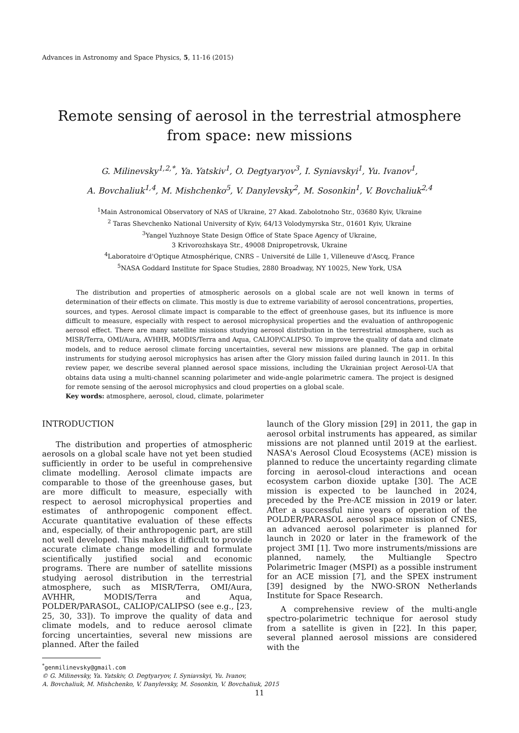Advances in Astronomy and Space Physics, 5, 11-16 (2015)
Remote sensing of aerosol in the terrestrial atmosphere
from space: new missions
G. Milinevsky<sup>1,2,*</sup>, Ya. Yatskiv<sup>1</sup>, O. Degtyaryov<sup>3</sup>, I. Syniavskyi<sup>1</sup>, Yu. Ivanov<sup>1</sup>,
A. Bovchaliuk<sup>1,4</sup>, M. Mishchenko<sup>5</sup>, V. Danylevsky<sup>2</sup>, M. Sosonkin<sup>1</sup>, V. Bovchaliuk<sup>2,4</sup>
<sup>1</sup> Main Astronomical Observatory of NAS of Ukraine, 27 Akad. Zabolotnoho Str., 03680 Kyiv, Ukraine
<sup>2</sup> Taras Shevchenko National University of Kyiv, 64/13 Volodymyrska Str., 01601 Kyiv, Ukraine
<sup>3</sup> Yangel Yuzhnoye State Design Office of State Space Agency of Ukraine,
3 Krivorozhskaya Str., 49008 Dnipropetrovsk, Ukraine
<sup>4</sup> Laboratoire d'Optique Atmosphérique, CNRS – Université de Lille 1, Villeneuve d'Ascq, France
<sup>5</sup> NASA Goddard Institute for Space Studies, 2880 Broadway, NY 10025, New York, USA
The distribution and properties of atmospheric aerosols on a global scale are not well known in terms of determination of their effects on climate. This mostly is due to extreme variability of aerosol concentrations, properties, sources, and types. Aerosol climate impact is comparable to the effect of greenhouse gases, but its influence is more difficult to measure, especially with respect to aerosol microphysical properties and the evaluation of anthropogenic aerosol effect. There are many satellite missions studying aerosol distribution in the terrestrial atmosphere, such as MISR/Terra, OMI/Aura, AVHHR, MODIS/Terra and Aqua, CALIOP/CALIPSO. To improve the quality of data and climate models, and to reduce aerosol climate forcing uncertainties, several new missions are planned. The gap in orbital instruments for studying aerosol microphysics has arisen after the Glory mission failed during launch in 2011. In this review paper, we describe several planned aerosol space missions, including the Ukrainian project Aerosol-UA that obtains data using a multi-channel scanning polarimeter and wide-angle polarimetric camera. The project is designed for remote sensing of the aerosol microphysics and cloud properties on a global scale.
Key words: atmosphere, aerosol, cloud, climate, polarimeter
INTRODUCTION
The distribution and properties of atmospheric aerosols on a global scale have not yet been studied sufficiently in order to be useful in comprehensive climate modelling. Aerosol climate impacts are comparable to those of the greenhouse gases, but are more difficult to measure, especially with respect to aerosol microphysical properties and estimates of anthropogenic component effect. Accurate quantitative evaluation of these effects and, especially, of their anthropogenic part, are still not well developed. This makes it difficult to provide accurate climate change modelling and formulate scientifically justified social and economic programs. There are number of satellite missions studying aerosol distribution in the terrestrial atmosphere, such as MISR/Terra, OMI/Aura, AVHHR, MODIS/Terra and Aqua, POLDER/PARASOL, CALIOP/CALIPSO (see e.g., [23, 25, 30, 33]). To improve the quality of data and climate models, and to reduce aerosol climate forcing uncertainties, several new missions are planned. After the failed
launch of the Glory mission [29] in 2011, the gap in aerosol orbital instruments has appeared, as similar missions are not planned until 2019 at the earliest. NASA's Aerosol Cloud Ecosystems (ACE) mission is planned to reduce the uncertainty regarding climate forcing in aerosol-cloud interactions and ocean ecosystem carbon dioxide uptake [30]. The ACE mission is expected to be launched in 2024, preceded by the Pre-ACE mission in 2019 or later. After a successful nine years of operation of the POLDER/PARASOL aerosol space mission of CNES, an advanced aerosol polarimeter is planned for launch in 2020 or later in the framework of the project 3MI [1]. Two more instruments/missions are planned, namely, the Multiangle Spectro Polarimetric Imager (MSPI) as a possible instrument for an ACE mission [7], and the SPEX instrument [39] designed by the NWO-SRON Netherlands Institute for Space Research.
A comprehensive review of the multi-angle spectro-polarimetric technique for aerosol study from a satellite is given in [22]. In this paper, several planned aerosol missions are considered with the
<sup>*</sup> genmilinevsky@gmail.com
© G. Milinevsky, Ya. Yatskiv, O. Degtyaryov, I. Syniavskyi, Yu. Ivanov,
A. Bovchaliuk, M. Mishchenko, V. Danylevsky, M. Sosonkin, V. Bovchaliuk, 2015
11